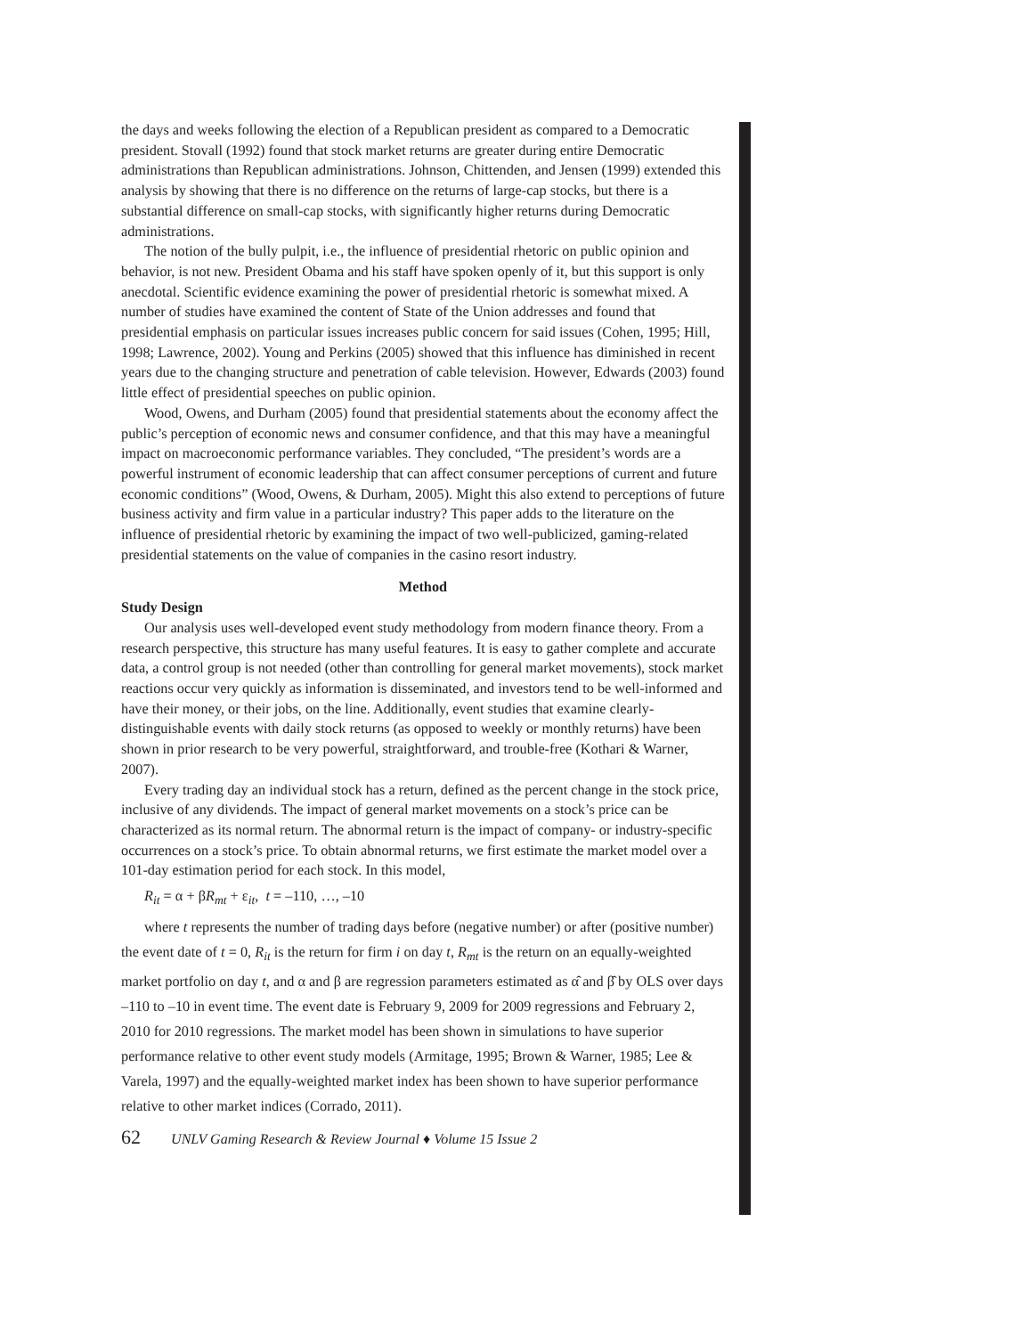the days and weeks following the election of a Republican president as compared to a Democratic president. Stovall (1992) found that stock market returns are greater during entire Democratic administrations than Republican administrations. Johnson, Chittenden, and Jensen (1999) extended this analysis by showing that there is no difference on the returns of large-cap stocks, but there is a substantial difference on small-cap stocks, with significantly higher returns during Democratic administrations.
The notion of the bully pulpit, i.e., the influence of presidential rhetoric on public opinion and behavior, is not new. President Obama and his staff have spoken openly of it, but this support is only anecdotal. Scientific evidence examining the power of presidential rhetoric is somewhat mixed. A number of studies have examined the content of State of the Union addresses and found that presidential emphasis on particular issues increases public concern for said issues (Cohen, 1995; Hill, 1998; Lawrence, 2002). Young and Perkins (2005) showed that this influence has diminished in recent years due to the changing structure and penetration of cable television. However, Edwards (2003) found little effect of presidential speeches on public opinion.
Wood, Owens, and Durham (2005) found that presidential statements about the economy affect the public’s perception of economic news and consumer confidence, and that this may have a meaningful impact on macroeconomic performance variables. They concluded, “The president’s words are a powerful instrument of economic leadership that can affect consumer perceptions of current and future economic conditions” (Wood, Owens, & Durham, 2005). Might this also extend to perceptions of future business activity and firm value in a particular industry? This paper adds to the literature on the influence of presidential rhetoric by examining the impact of two well-publicized, gaming-related presidential statements on the value of companies in the casino resort industry.
Method
Study Design
Our analysis uses well-developed event study methodology from modern finance theory. From a research perspective, this structure has many useful features. It is easy to gather complete and accurate data, a control group is not needed (other than controlling for general market movements), stock market reactions occur very quickly as information is disseminated, and investors tend to be well-informed and have their money, or their jobs, on the line. Additionally, event studies that examine clearly-distinguishable events with daily stock returns (as opposed to weekly or monthly returns) have been shown in prior research to be very powerful, straightforward, and trouble-free (Kothari & Warner, 2007).
Every trading day an individual stock has a return, defined as the percent change in the stock price, inclusive of any dividends. The impact of general market movements on a stock’s price can be characterized as its normal return. The abnormal return is the impact of company- or industry-specific occurrences on a stock’s price. To obtain abnormal returns, we first estimate the market model over a 101-day estimation period for each stock. In this model,
R<sub>it</sub> = α + βR<sub>mt</sub> + ε<sub>it</sub>, t = –110, …, –10
where t represents the number of trading days before (negative number) or after (positive number) the event date of t = 0, R<sub>it</sub> is the return for firm i on day t, R<sub>mt</sub> is the return on an equally-weighted market portfolio on day t, and α and β are regression parameters estimated as α̂ and β̂ by OLS over days –110 to –10 in event time. The event date is February 9, 2009 for 2009 regressions and February 2, 2010 for 2010 regressions. The market model has been shown in simulations to have superior performance relative to other event study models (Armitage, 1995; Brown & Warner, 1985; Lee & Varela, 1997) and the equally-weighted market index has been shown to have superior performance relative to other market indices (Corrado, 2011).
62 UNLV Gaming Research & Review Journal ♦ Volume 15 Issue 2